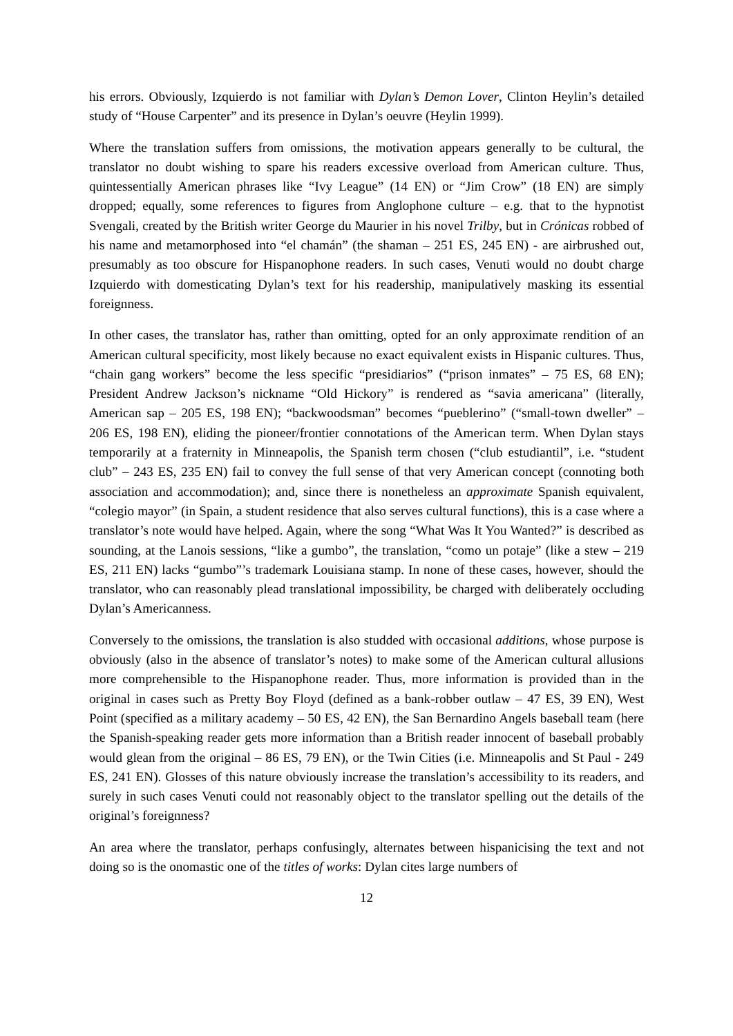his errors. Obviously, Izquierdo is not familiar with Dylan’s Demon Lover, Clinton Heylin’s detailed study of “House Carpenter” and its presence in Dylan’s oeuvre (Heylin 1999).
Where the translation suffers from omissions, the motivation appears generally to be cultural, the translator no doubt wishing to spare his readers excessive overload from American culture. Thus, quintessentially American phrases like “Ivy League” (14 EN) or “Jim Crow” (18 EN) are simply dropped; equally, some references to figures from Anglophone culture – e.g. that to the hypnotist Svengali, created by the British writer George du Maurier in his novel Trilby, but in Crónicas robbed of his name and metamorphosed into “el chamán” (the shaman – 251 ES, 245 EN) - are airbrushed out, presumably as too obscure for Hispanophone readers. In such cases, Venuti would no doubt charge Izquierdo with domesticating Dylan’s text for his readership, manipulatively masking its essential foreignness.
In other cases, the translator has, rather than omitting, opted for an only approximate rendition of an American cultural specificity, most likely because no exact equivalent exists in Hispanic cultures. Thus, “chain gang workers” become the less specific “presidiarios” (“prison inmates” – 75 ES, 68 EN); President Andrew Jackson’s nickname “Old Hickory” is rendered as “savia americana” (literally, American sap – 205 ES, 198 EN); “backwoodsman” becomes “pueblerino” (“small-town dweller” – 206 ES, 198 EN), eliding the pioneer/frontier connotations of the American term. When Dylan stays temporarily at a fraternity in Minneapolis, the Spanish term chosen (“club estudiantil”, i.e. “student club” – 243 ES, 235 EN) fail to convey the full sense of that very American concept (connoting both association and accommodation); and, since there is nonetheless an approximate Spanish equivalent, “colegio mayor” (in Spain, a student residence that also serves cultural functions), this is a case where a translator’s note would have helped. Again, where the song “What Was It You Wanted?” is described as sounding, at the Lanois sessions, “like a gumbo”, the translation, “como un potaje” (like a stew – 219 ES, 211 EN) lacks “gumbo”’s trademark Louisiana stamp. In none of these cases, however, should the translator, who can reasonably plead translational impossibility, be charged with deliberately occluding Dylan’s Americanness.
Conversely to the omissions, the translation is also studded with occasional additions, whose purpose is obviously (also in the absence of translator’s notes) to make some of the American cultural allusions more comprehensible to the Hispanophone reader. Thus, more information is provided than in the original in cases such as Pretty Boy Floyd (defined as a bank-robber outlaw – 47 ES, 39 EN), West Point (specified as a military academy – 50 ES, 42 EN), the San Bernardino Angels baseball team (here the Spanish-speaking reader gets more information than a British reader innocent of baseball probably would glean from the original – 86 ES, 79 EN), or the Twin Cities (i.e. Minneapolis and St Paul - 249 ES, 241 EN). Glosses of this nature obviously increase the translation’s accessibility to its readers, and surely in such cases Venuti could not reasonably object to the translator spelling out the details of the original’s foreignness?
An area where the translator, perhaps confusingly, alternates between hispanicising the text and not doing so is the onomastic one of the titles of works: Dylan cites large numbers of
12